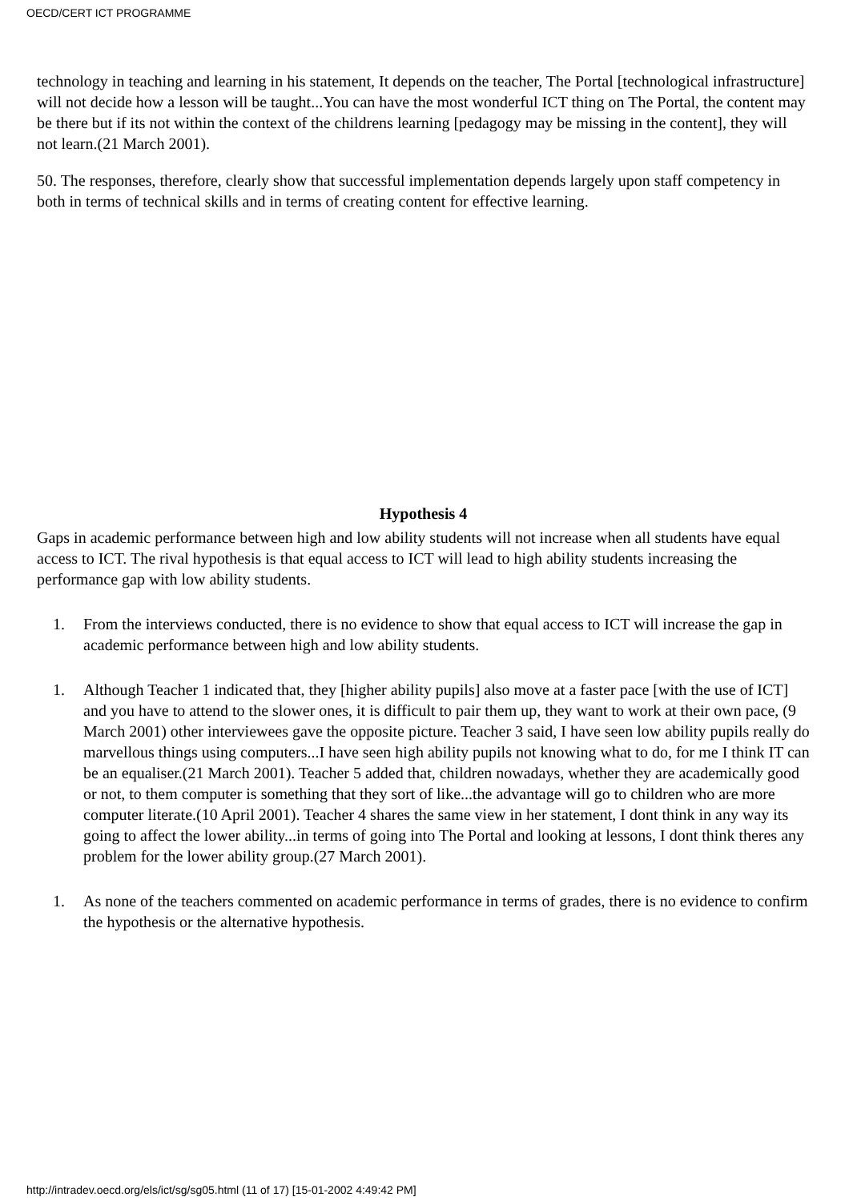OECD/CERT ICT PROGRAMME
technology in teaching and learning in his statement, It depends on the teacher, The Portal [technological infrastructure] will not decide how a lesson will be taught...You can have the most wonderful ICT thing on The Portal, the content may be there but if its not within the context of the childrens learning [pedagogy may be missing in the content], they will not learn.(21 March 2001).
50. The responses, therefore, clearly show that successful implementation depends largely upon staff competency in both in terms of technical skills and in terms of creating content for effective learning.
Hypothesis 4
Gaps in academic performance between high and low ability students will not increase when all students have equal access to ICT. The rival hypothesis is that equal access to ICT will lead to high ability students increasing the performance gap with low ability students.
1. From the interviews conducted, there is no evidence to show that equal access to ICT will increase the gap in academic performance between high and low ability students.
1. Although Teacher 1 indicated that, they [higher ability pupils] also move at a faster pace [with the use of ICT] and you have to attend to the slower ones, it is difficult to pair them up, they want to work at their own pace, (9 March 2001) other interviewees gave the opposite picture. Teacher 3 said, I have seen low ability pupils really do marvellous things using computers...I have seen high ability pupils not knowing what to do, for me I think IT can be an equaliser.(21 March 2001). Teacher 5 added that, children nowadays, whether they are academically good or not, to them computer is something that they sort of like...the advantage will go to children who are more computer literate.(10 April 2001). Teacher 4 shares the same view in her statement, I dont think in any way its going to affect the lower ability...in terms of going into The Portal and looking at lessons, I dont think theres any problem for the lower ability group.(27 March 2001).
1. As none of the teachers commented on academic performance in terms of grades, there is no evidence to confirm the hypothesis or the alternative hypothesis.
http://intradev.oecd.org/els/ict/sg/sg05.html (11 of 17) [15-01-2002 4:49:42 PM]